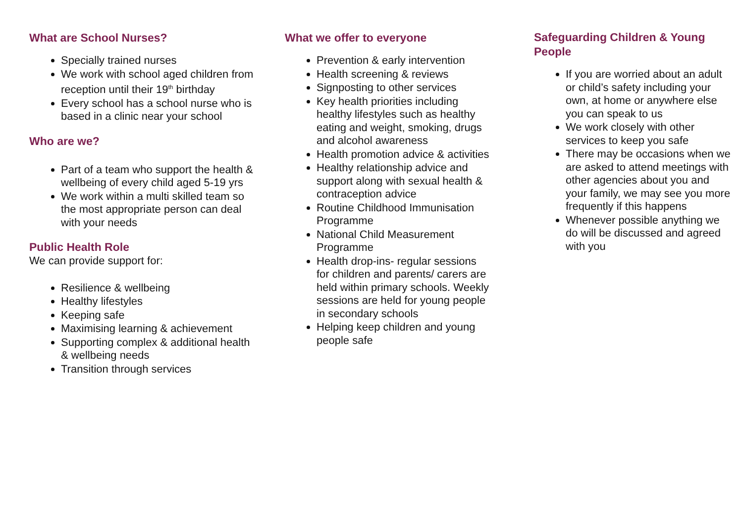What are School Nurses?
Specially trained nurses
We work with school aged children from reception until their 19<sup>th</sup> birthday
Every school has a school nurse who is based in a clinic near your school
Who are we?
Part of a team who support the health & wellbeing of every child aged 5-19 yrs
We work within a multi skilled team so the most appropriate person can deal with your needs
Public Health Role
We can provide support for:
Resilience & wellbeing
Healthy lifestyles
Keeping safe
Maximising learning & achievement
Supporting complex & additional health & wellbeing needs
Transition through services
What we offer to everyone
Prevention & early intervention
Health screening & reviews
Signposting to other services
Key health priorities including healthy lifestyles such as healthy eating and weight, smoking, drugs and alcohol awareness
Health promotion advice & activities
Healthy relationship advice and support along with sexual health & contraception advice
Routine Childhood Immunisation Programme
National Child Measurement Programme
Health drop-ins- regular sessions for children and parents/ carers are held within primary schools. Weekly sessions are held for young people in secondary schools
Helping keep children and young people safe
Safeguarding Children & Young People
If you are worried about an adult or child’s safety including your own, at home or anywhere else you can speak to us
We work closely with other services to keep you safe
There may be occasions when we are asked to attend meetings with other agencies about you and your family, we may see you more frequently if this happens
Whenever possible anything we do will be discussed and agreed with you